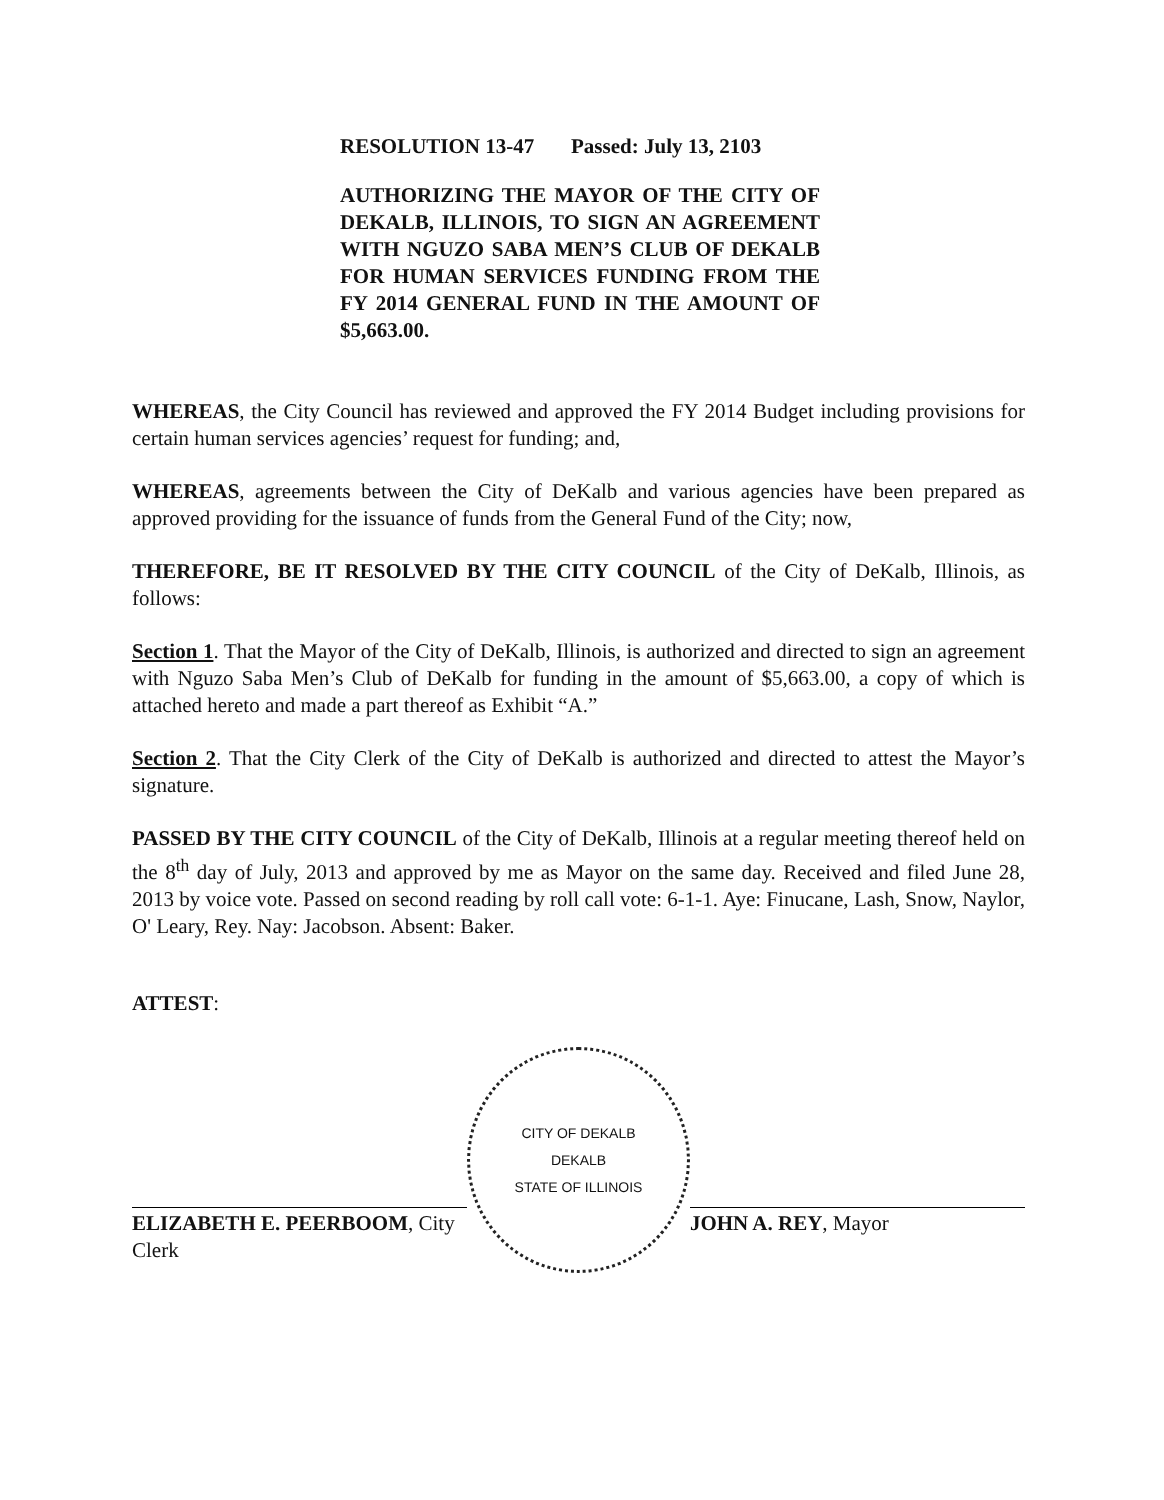RESOLUTION 13-47 Passed: July 13, 2103
AUTHORIZING THE MAYOR OF THE CITY OF DEKALB, ILLINOIS, TO SIGN AN AGREEMENT WITH NGUZO SABA MEN’S CLUB OF DEKALB FOR HUMAN SERVICES FUNDING FROM THE FY 2014 GENERAL FUND IN THE AMOUNT OF $5,663.00.
WHEREAS, the City Council has reviewed and approved the FY 2014 Budget including provisions for certain human services agencies’ request for funding; and,
WHEREAS, agreements between the City of DeKalb and various agencies have been prepared as approved providing for the issuance of funds from the General Fund of the City; now,
THEREFORE, BE IT RESOLVED BY THE CITY COUNCIL of the City of DeKalb, Illinois, as follows:
Section 1. That the Mayor of the City of DeKalb, Illinois, is authorized and directed to sign an agreement with Nguzo Saba Men’s Club of DeKalb for funding in the amount of $5,663.00, a copy of which is attached hereto and made a part thereof as Exhibit “A.”
Section 2. That the City Clerk of the City of DeKalb is authorized and directed to attest the Mayor’s signature.
PASSED BY THE CITY COUNCIL of the City of DeKalb, Illinois at a regular meeting thereof held on the 8<sup>th</sup> day of July, 2013 and approved by me as Mayor on the same day. Received and filed June 28, 2013 by voice vote. Passed on second reading by roll call vote: 6-1-1. Aye: Finucane, Lash, Snow, Naylor, O' Leary, Rey. Nay: Jacobson. Absent: Baker.
ATTEST:
ELIZABETH E. PEERBOOM, City Clerk
CITY OF DEKALB
DEKALB
STATE OF ILLINOIS
JOHN A. REY, Mayor